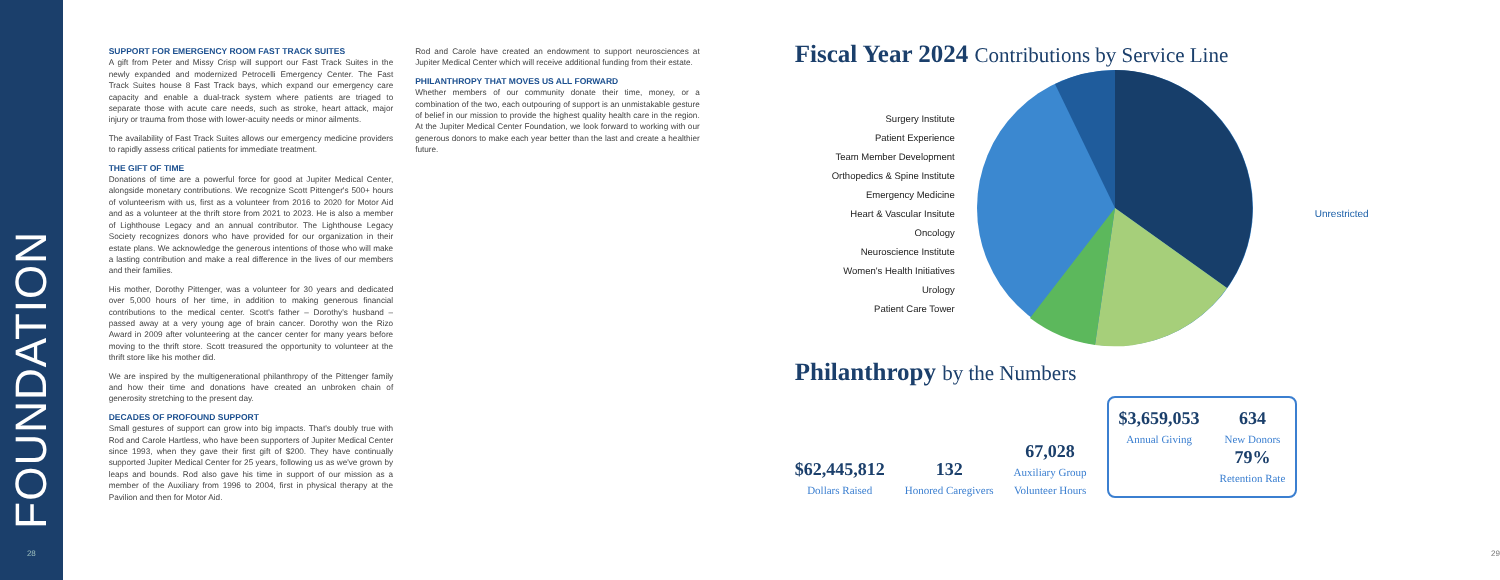FOUNDATION
28
SUPPORT FOR EMERGENCY ROOM FAST TRACK SUITES
A gift from Peter and Missy Crisp will support our Fast Track Suites in the newly expanded and modernized Petrocelli Emergency Center. The Fast Track Suites house 8 Fast Track bays, which expand our emergency care capacity and enable a dual-track system where patients are triaged to separate those with acute care needs, such as stroke, heart attack, major injury or trauma from those with lower-acuity needs or minor ailments.
The availability of Fast Track Suites allows our emergency medicine providers to rapidly assess critical patients for immediate treatment.
THE GIFT OF TIME
Donations of time are a powerful force for good at Jupiter Medical Center, alongside monetary contributions. We recognize Scott Pittenger's 500+ hours of volunteerism with us, first as a volunteer from 2016 to 2020 for Motor Aid and as a volunteer at the thrift store from 2021 to 2023. He is also a member of Lighthouse Legacy and an annual contributor. The Lighthouse Legacy Society recognizes donors who have provided for our organization in their estate plans. We acknowledge the generous intentions of those who will make a lasting contribution and make a real difference in the lives of our members and their families.
His mother, Dorothy Pittenger, was a volunteer for 30 years and dedicated over 5,000 hours of her time, in addition to making generous financial contributions to the medical center. Scott's father – Dorothy's husband – passed away at a very young age of brain cancer. Dorothy won the Rizo Award in 2009 after volunteering at the cancer center for many years before moving to the thrift store. Scott treasured the opportunity to volunteer at the thrift store like his mother did.
We are inspired by the multigenerational philanthropy of the Pittenger family and how their time and donations have created an unbroken chain of generosity stretching to the present day.
DECADES OF PROFOUND SUPPORT
Small gestures of support can grow into big impacts. That's doubly true with Rod and Carole Hartless, who have been supporters of Jupiter Medical Center since 1993, when they gave their first gift of $200. They have continually supported Jupiter Medical Center for 25 years, following us as we've grown by leaps and bounds. Rod also gave his time in support of our mission as a member of the Auxiliary from 1996 to 2004, first in physical therapy at the Pavilion and then for Motor Aid.
Rod and Carole have created an endowment to support neurosciences at Jupiter Medical Center which will receive additional funding from their estate.
PHILANTHROPY THAT MOVES US ALL FORWARD
Whether members of our community donate their time, money, or a combination of the two, each outpouring of support is an unmistakable gesture of belief in our mission to provide the highest quality health care in the region. At the Jupiter Medical Center Foundation, we look forward to working with our generous donors to make each year better than the last and create a healthier future.
Fiscal Year 2024 Contributions by Service Line
Surgery Institute
Patient Experience
Team Member Development
Orthopedics & Spine Institute
Emergency Medicine
Heart & Vascular Insitute
Oncology
Neuroscience Institute
Women's Health Initiatives
Urology
Patient Care Tower
Unrestricted
Philanthropy by the Numbers
$62,445,812
Dollars Raised
132
Honored Caregivers
67,028
Auxiliary Group
Volunteer Hours
$3,659,053
Annual Giving
634
New Donors
79%
Retention Rate
29